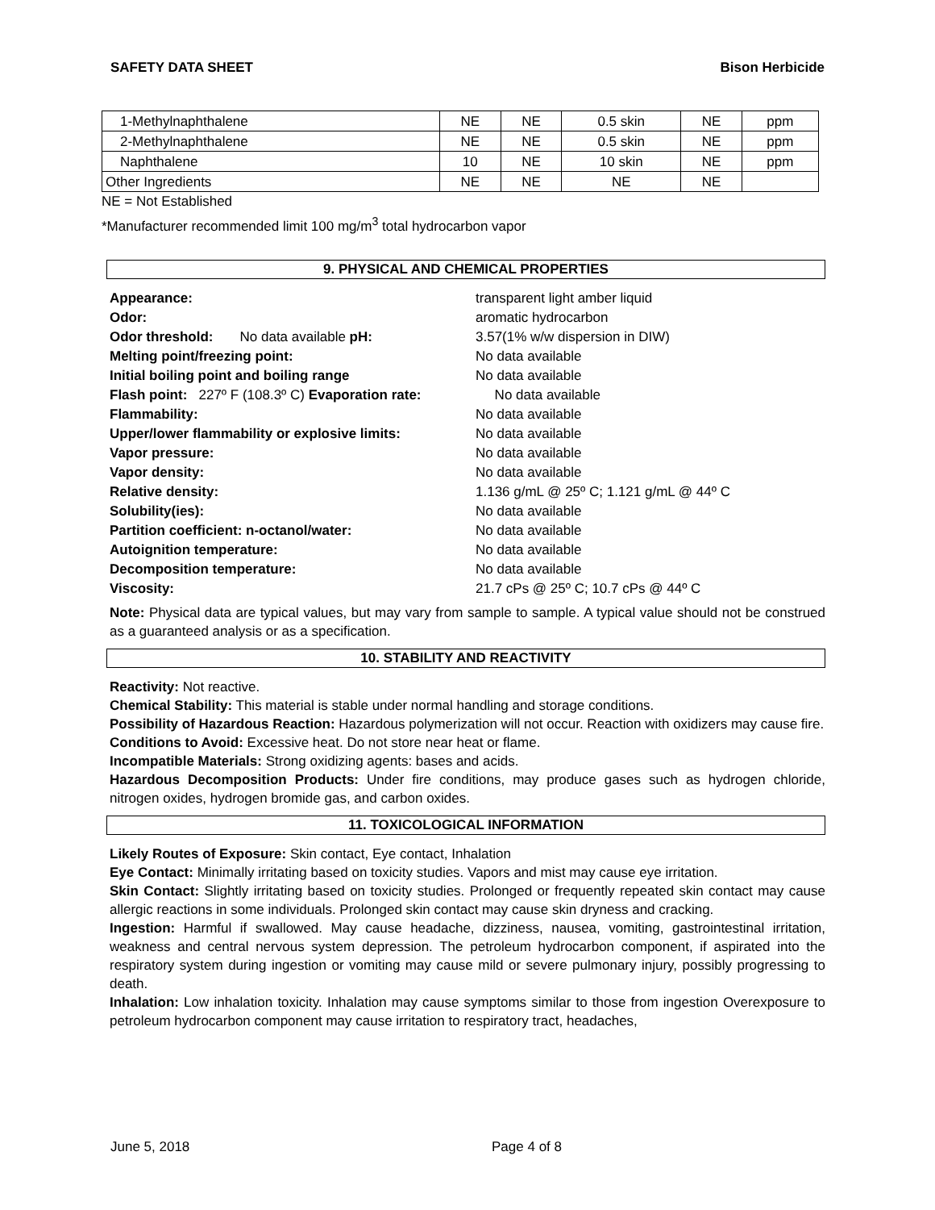SAFETY DATA SHEET Bison Herbicide
| 1-Methylnaphthalene | NE | NE | 0.5 skin | NE | ppm |
| 2-Methylnaphthalene | NE | NE | 0.5 skin | NE | ppm |
| Naphthalene | 10 | NE | 10 skin | NE | ppm |
| Other Ingredients | NE | NE | NE | NE | |
NE = Not Established
*Manufacturer recommended limit 100 mg/m<sup>3</sup> total hydrocarbon vapor
9. PHYSICAL AND CHEMICAL PROPERTIES
| Appearance: | transparent light amber liquid |
| Odor: | aromatic hydrocarbon |
| Odor threshold: No data available pH: | 3.57(1% w/w dispersion in DIW) |
| Melting point/freezing point: | No data available |
| Initial boiling point and boiling range | No data available |
| Flash point: 227º F (108.3º C) Evaporation rate: | No data available |
| Flammability: | No data available |
| Upper/lower flammability or explosive limits: | No data available |
| Vapor pressure: | No data available |
| Vapor density: | No data available |
| Relative density: | 1.136 g/mL @ 25º C; 1.121 g/mL @ 44º C |
| Solubility(ies): | No data available |
| Partition coefficient: n-octanol/water: | No data available |
| Autoignition temperature: | No data available |
| Decomposition temperature: | No data available |
| Viscosity: | 21.7 cPs @ 25º C; 10.7 cPs @ 44º C |
Note: Physical data are typical values, but may vary from sample to sample. A typical value should not be construed as a guaranteed analysis or as a specification.
10. STABILITY AND REACTIVITY
Reactivity: Not reactive.
Chemical Stability: This material is stable under normal handling and storage conditions.
Possibility of Hazardous Reaction: Hazardous polymerization will not occur. Reaction with oxidizers may cause fire.
Conditions to Avoid: Excessive heat. Do not store near heat or flame.
Incompatible Materials: Strong oxidizing agents: bases and acids.
Hazardous Decomposition Products: Under fire conditions, may produce gases such as hydrogen chloride, nitrogen oxides, hydrogen bromide gas, and carbon oxides.
11. TOXICOLOGICAL INFORMATION
Likely Routes of Exposure: Skin contact, Eye contact, Inhalation
Eye Contact: Minimally irritating based on toxicity studies. Vapors and mist may cause eye irritation.
Skin Contact: Slightly irritating based on toxicity studies. Prolonged or frequently repeated skin contact may cause allergic reactions in some individuals. Prolonged skin contact may cause skin dryness and cracking.
Ingestion: Harmful if swallowed. May cause headache, dizziness, nausea, vomiting, gastrointestinal irritation, weakness and central nervous system depression. The petroleum hydrocarbon component, if aspirated into the respiratory system during ingestion or vomiting may cause mild or severe pulmonary injury, possibly progressing to death.
Inhalation: Low inhalation toxicity. Inhalation may cause symptoms similar to those from ingestion Overexposure to petroleum hydrocarbon component may cause irritation to respiratory tract, headaches,
June 5, 2018 Page 4 of 8